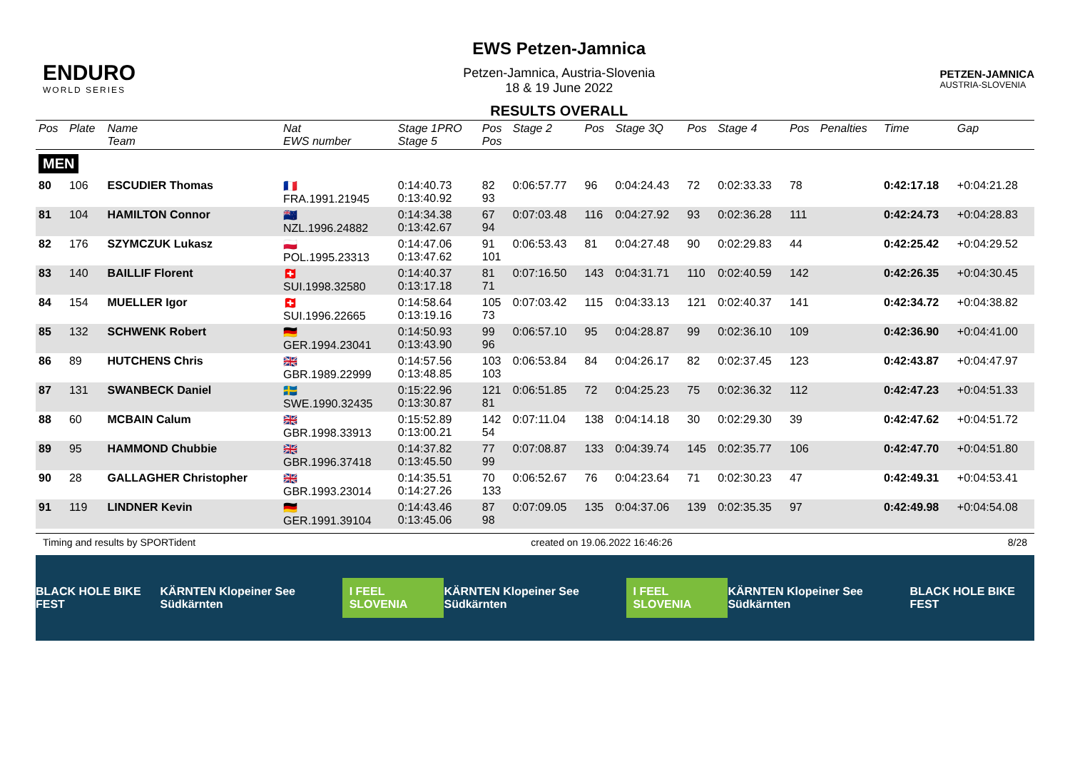ENDURO
WORLD SERIES
EWS Petzen-Jamnica
Petzen-Jamnica, Austria-Slovenia
18 & 19 June 2022
RESULTS OVERALL
PETZEN-JAMNICA
AUSTRIA-SLOVENIA
| Pos | Plate | Name Team | Nat EWS number | Stage 1PRO Stage 5 | Pos Pos | Stage 2 | Pos | Stage 3Q | Pos | Stage 4 | Pos | Penalties | Time | Gap |
| --- | --- | --- | --- | --- | --- | --- | --- | --- | --- | --- | --- | --- | --- | --- |
| MEN | | | | | | | | | | | | | | |
| 80 | 106 | ESCUDIER Thomas | 🇫🇷 FRA.1991.21945 | 0:14:40.73 0:13:40.92 | 82 93 | 0:06:57.77 | 96 | 0:04:24.43 | 72 | 0:02:33.33 | 78 | | 0:42:17.18 | +0:04:21.28 |
| 81 | 104 | HAMILTON Connor | 🇳🇿 NZL.1996.24882 | 0:14:34.38 0:13:42.67 | 67 94 | 0:07:03.48 | 116 | 0:04:27.92 | 93 | 0:02:36.28 | 111 | | 0:42:24.73 | +0:04:28.83 |
| 82 | 176 | SZYMCZUK Lukasz | 🇵🇱 POL.1995.23313 | 0:14:47.06 0:13:47.62 | 91 101 | 0:06:53.43 | 81 | 0:04:27.48 | 90 | 0:02:29.83 | 44 | | 0:42:25.42 | +0:04:29.52 |
| 83 | 140 | BAILLIF Florent | 🇨🇭 SUI.1998.32580 | 0:14:40.37 0:13:17.18 | 81 71 | 0:07:16.50 | 143 | 0:04:31.71 | 110 | 0:02:40.59 | 142 | | 0:42:26.35 | +0:04:30.45 |
| 84 | 154 | MUELLER Igor | 🇨🇭 SUI.1996.22665 | 0:14:58.64 0:13:19.16 | 105 73 | 0:07:03.42 | 115 | 0:04:33.13 | 121 | 0:02:40.37 | 141 | | 0:42:34.72 | +0:04:38.82 |
| 85 | 132 | SCHWENK Robert | 🇩🇪 GER.1994.23041 | 0:14:50.93 0:13:43.90 | 99 96 | 0:06:57.10 | 95 | 0:04:28.87 | 99 | 0:02:36.10 | 109 | | 0:42:36.90 | +0:04:41.00 |
| 86 | 89 | HUTCHENS Chris | 🇬🇧 GBR.1989.22999 | 0:14:57.56 0:13:48.85 | 103 103 | 0:06:53.84 | 84 | 0:04:26.17 | 82 | 0:02:37.45 | 123 | | 0:42:43.87 | +0:04:47.97 |
| 87 | 131 | SWANBECK Daniel | 🇸🇪 SWE.1990.32435 | 0:15:22.96 0:13:30.87 | 121 81 | 0:06:51.85 | 72 | 0:04:25.23 | 75 | 0:02:36.32 | 112 | | 0:42:47.23 | +0:04:51.33 |
| 88 | 60 | MCBAIN Calum | 🇬🇧 GBR.1998.33913 | 0:15:52.89 0:13:00.21 | 142 54 | 0:07:11.04 | 138 | 0:04:14.18 | 30 | 0:02:29.30 | 39 | | 0:42:47.62 | +0:04:51.72 |
| 89 | 95 | HAMMOND Chubbie | 🇬🇧 GBR.1996.37418 | 0:14:37.82 0:13:45.50 | 77 99 | 0:07:08.87 | 133 | 0:04:39.74 | 145 | 0:02:35.77 | 106 | | 0:42:47.70 | +0:04:51.80 |
| 90 | 28 | GALLAGHER Christopher | 🇬🇧 GBR.1993.23014 | 0:14:35.51 0:14:27.26 | 70 133 | 0:06:52.67 | 76 | 0:04:23.64 | 71 | 0:02:30.23 | 47 | | 0:42:49.31 | +0:04:53.41 |
| 91 | 119 | LINDNER Kevin | 🇩🇪 GER.1991.39104 | 0:14:43.46 0:13:45.06 | 87 98 | 0:07:09.05 | 135 | 0:04:37.06 | 139 | 0:02:35.35 | 97 | | 0:42:49.98 | +0:04:54.08 |
Timing and results by SPORTident created on 19.06.2022 16:46:26 8/28
BLACK HOLE BIKE FEST KÄRNTEN Klopeiner See Südkärnten I FEEL SLOVENIA KÄRNTEN Klopeiner See Südkärnten I FEEL SLOVENIA KÄRNTEN Klopeiner See Südkärnten BLACK HOLE BIKE FEST